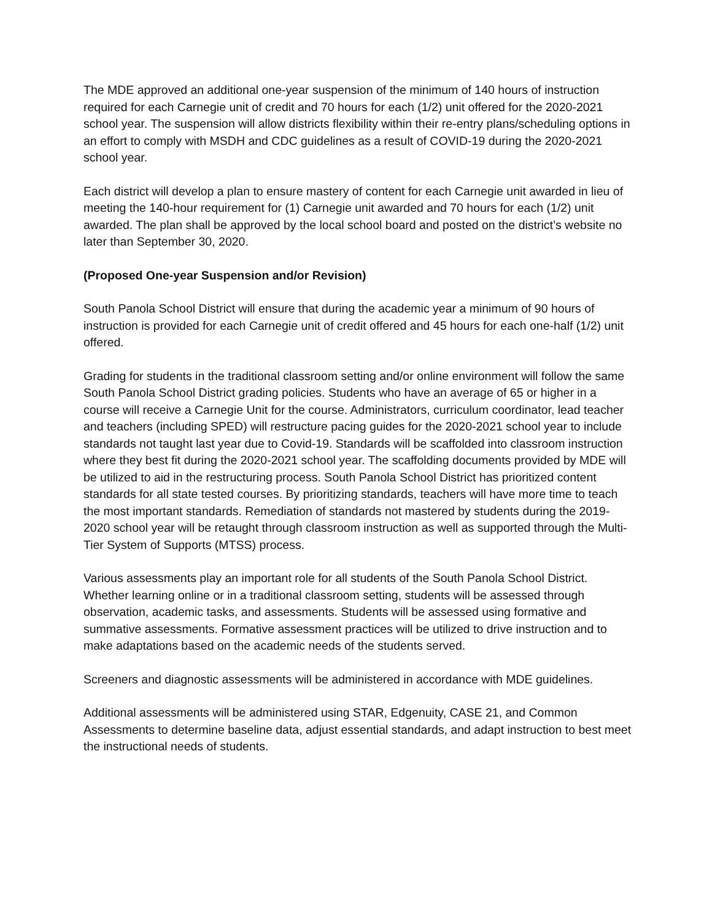The MDE approved an additional one-year suspension of the minimum of 140 hours of instruction required for each Carnegie unit of credit and 70 hours for each (1/2) unit offered for the 2020-2021 school year. The suspension will allow districts flexibility within their re-entry plans/scheduling options in an effort to comply with MSDH and CDC guidelines as a result of COVID-19 during the 2020-2021 school year.
Each district will develop a plan to ensure mastery of content for each Carnegie unit awarded in lieu of meeting the 140-hour requirement for (1) Carnegie unit awarded and 70 hours for each (1/2) unit awarded. The plan shall be approved by the local school board and posted on the district’s website no later than September 30, 2020.
(Proposed One-year Suspension and/or Revision)
South Panola School District will ensure that during the academic year a minimum of 90 hours of instruction is provided for each Carnegie unit of credit offered and 45 hours for each one-half (1/2) unit offered.
Grading for students in the traditional classroom setting and/or online environment will follow the same South Panola School District grading policies. Students who have an average of 65 or higher in a course will receive a Carnegie Unit for the course. Administrators, curriculum coordinator, lead teacher and teachers (including SPED) will restructure pacing guides for the 2020-2021 school year to include standards not taught last year due to Covid-19. Standards will be scaffolded into classroom instruction where they best fit during the 2020-2021 school year. The scaffolding documents provided by MDE will be utilized to aid in the restructuring process. South Panola School District has prioritized content standards for all state tested courses. By prioritizing standards, teachers will have more time to teach the most important standards. Remediation of standards not mastered by students during the 2019-2020 school year will be retaught through classroom instruction as well as supported through the Multi-Tier System of Supports (MTSS) process.
Various assessments play an important role for all students of the South Panola School District. Whether learning online or in a traditional classroom setting, students will be assessed through observation, academic tasks, and assessments. Students will be assessed using formative and summative assessments. Formative assessment practices will be utilized to drive instruction and to make adaptations based on the academic needs of the students served.
Screeners and diagnostic assessments will be administered in accordance with MDE guidelines.
Additional assessments will be administered using STAR, Edgenuity, CASE 21, and Common Assessments to determine baseline data, adjust essential standards, and adapt instruction to best meet the instructional needs of students.